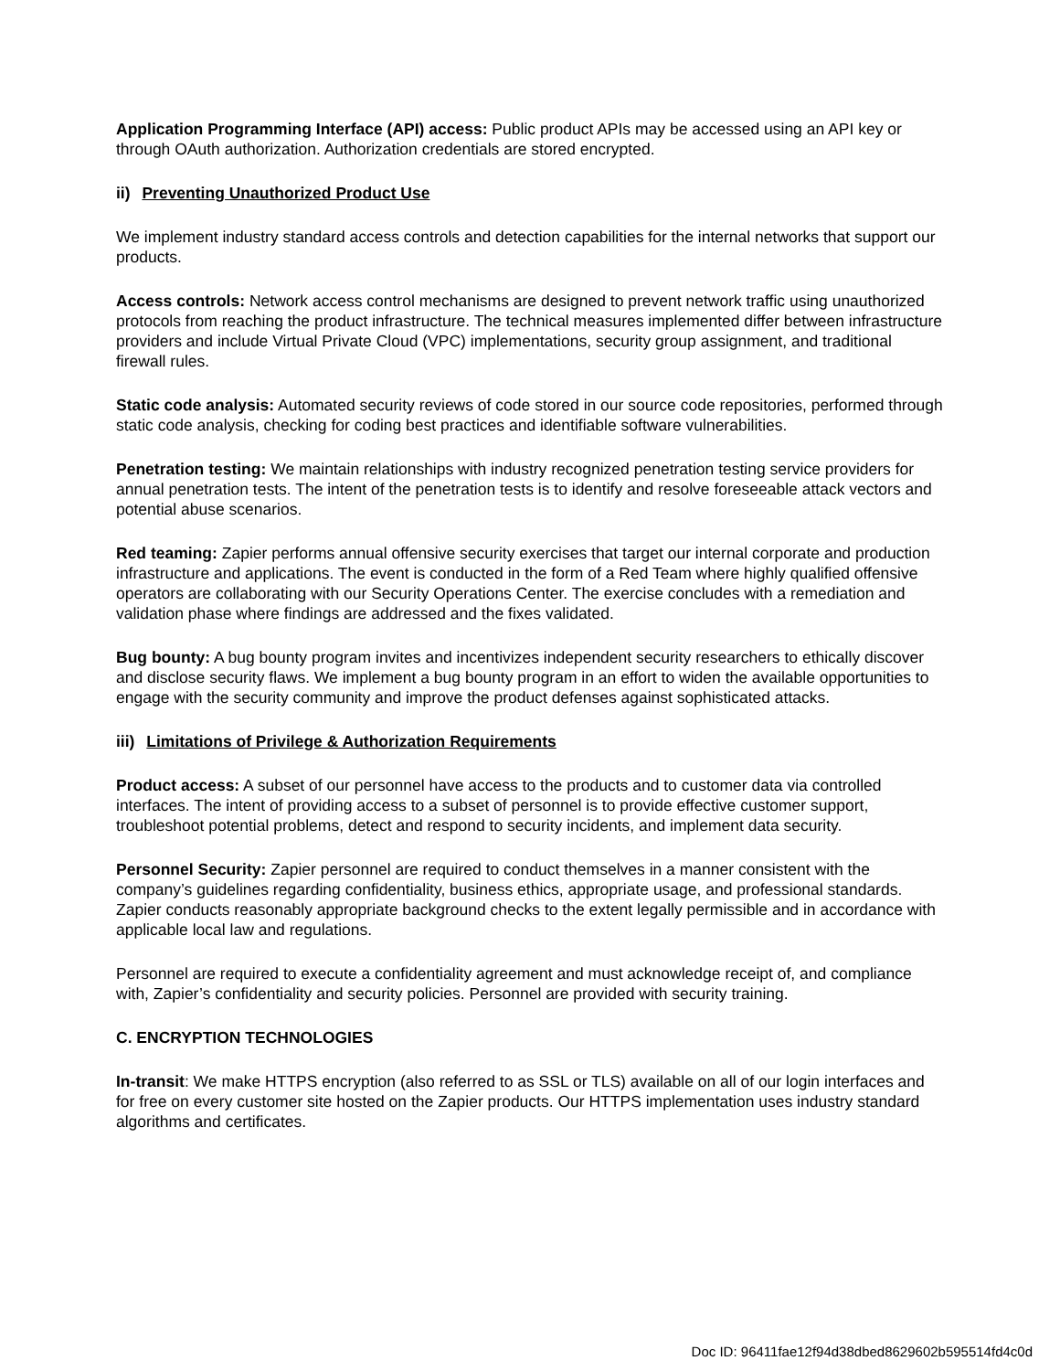Application Programming Interface (API) access: Public product APIs may be accessed using an API key or through OAuth authorization. Authorization credentials are stored encrypted.
ii) Preventing Unauthorized Product Use
We implement industry standard access controls and detection capabilities for the internal networks that support our products.
Access controls: Network access control mechanisms are designed to prevent network traffic using unauthorized protocols from reaching the product infrastructure. The technical measures implemented differ between infrastructure providers and include Virtual Private Cloud (VPC) implementations, security group assignment, and traditional firewall rules.
Static code analysis: Automated security reviews of code stored in our source code repositories, performed through static code analysis, checking for coding best practices and identifiable software vulnerabilities.
Penetration testing: We maintain relationships with industry recognized penetration testing service providers for annual penetration tests. The intent of the penetration tests is to identify and resolve foreseeable attack vectors and potential abuse scenarios.
Red teaming: Zapier performs annual offensive security exercises that target our internal corporate and production infrastructure and applications. The event is conducted in the form of a Red Team where highly qualified offensive operators are collaborating with our Security Operations Center. The exercise concludes with a remediation and validation phase where findings are addressed and the fixes validated.
Bug bounty: A bug bounty program invites and incentivizes independent security researchers to ethically discover and disclose security flaws. We implement a bug bounty program in an effort to widen the available opportunities to engage with the security community and improve the product defenses against sophisticated attacks.
iii) Limitations of Privilege & Authorization Requirements
Product access: A subset of our personnel have access to the products and to customer data via controlled interfaces. The intent of providing access to a subset of personnel is to provide effective customer support, troubleshoot potential problems, detect and respond to security incidents, and implement data security.
Personnel Security: Zapier personnel are required to conduct themselves in a manner consistent with the company’s guidelines regarding confidentiality, business ethics, appropriate usage, and professional standards. Zapier conducts reasonably appropriate background checks to the extent legally permissible and in accordance with applicable local law and regulations.
Personnel are required to execute a confidentiality agreement and must acknowledge receipt of, and compliance with, Zapier’s confidentiality and security policies. Personnel are provided with security training.
C. ENCRYPTION TECHNOLOGIES
In-transit: We make HTTPS encryption (also referred to as SSL or TLS) available on all of our login interfaces and for free on every customer site hosted on the Zapier products. Our HTTPS implementation uses industry standard algorithms and certificates.
Doc ID: 96411fae12f94d38dbed8629602b595514fd4c0d